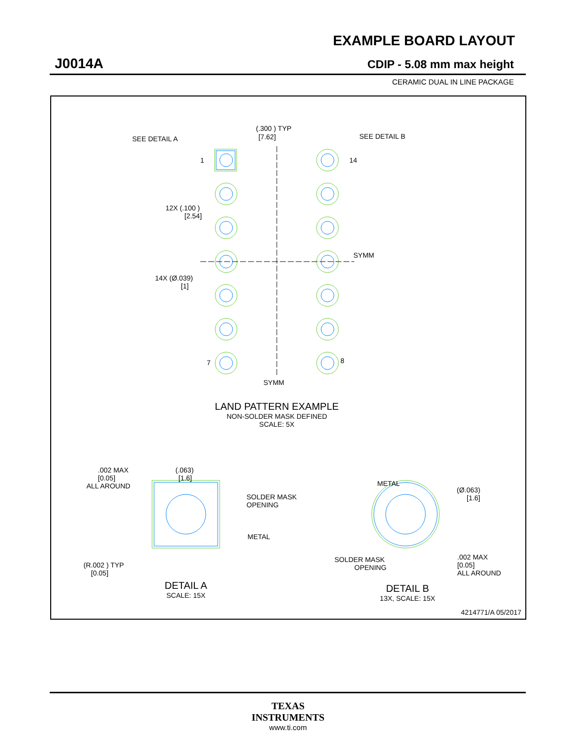EXAMPLE BOARD LAYOUT
J0014A CDIP - 5.08 mm max height
CERAMIC DUAL IN LINE PACKAGE
(.300 ) TYP
[7.62]
SEE DETAIL A
SEE DETAIL B
1
14
7
8
12X (.100 )
[2.54]
SYMM
14X (Ø.039)
[1]
SYMM
LAND PATTERN EXAMPLE
NON-SOLDER MASK DEFINED
SCALE: 5X
.002 MAX
[0.05]
ALL AROUND
(.063)
[1.6]
SOLDER MASK
OPENING
METAL
(R.002 ) TYP
[0.05]
DETAIL A
SCALE: 15X
METAL
(Ø.063)
[1.6]
SOLDER MASK
OPENING
.002 MAX
[0.05]
ALL AROUND
DETAIL B
13X, SCALE: 15X
4214771/A 05/2017
TEXAS
INSTRUMENTS
www.ti.com